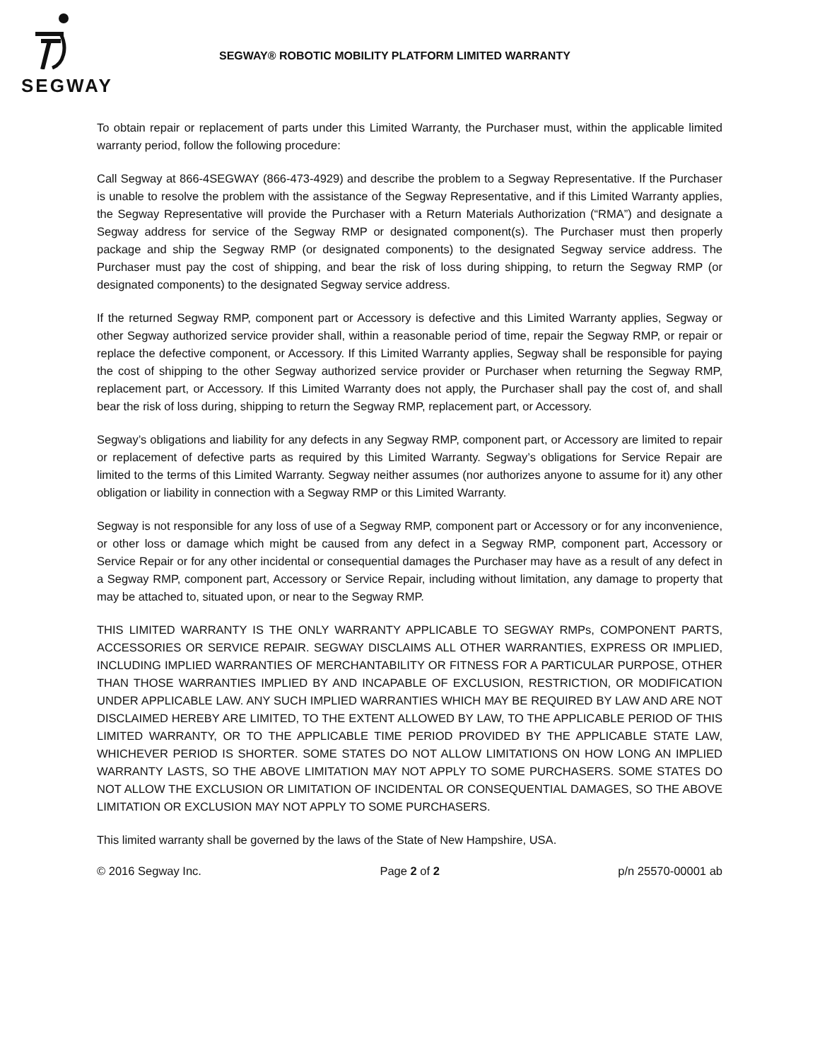SEGWAY
SEGWAY® ROBOTIC MOBILITY PLATFORM LIMITED WARRANTY
To obtain repair or replacement of parts under this Limited Warranty, the Purchaser must, within the applicable limited warranty period, follow the following procedure:
Call Segway at 866-4SEGWAY (866-473-4929) and describe the problem to a Segway Representative. If the Purchaser is unable to resolve the problem with the assistance of the Segway Representative, and if this Limited Warranty applies, the Segway Representative will provide the Purchaser with a Return Materials Authorization (“RMA”) and designate a Segway address for service of the Segway RMP or designated component(s). The Purchaser must then properly package and ship the Segway RMP (or designated components) to the designated Segway service address. The Purchaser must pay the cost of shipping, and bear the risk of loss during shipping, to return the Segway RMP (or designated components) to the designated Segway service address.
If the returned Segway RMP, component part or Accessory is defective and this Limited Warranty applies, Segway or other Segway authorized service provider shall, within a reasonable period of time, repair the Segway RMP, or repair or replace the defective component, or Accessory. If this Limited Warranty applies, Segway shall be responsible for paying the cost of shipping to the other Segway authorized service provider or Purchaser when returning the Segway RMP, replacement part, or Accessory. If this Limited Warranty does not apply, the Purchaser shall pay the cost of, and shall bear the risk of loss during, shipping to return the Segway RMP, replacement part, or Accessory.
Segway’s obligations and liability for any defects in any Segway RMP, component part, or Accessory are limited to repair or replacement of defective parts as required by this Limited Warranty. Segway’s obligations for Service Repair are limited to the terms of this Limited Warranty. Segway neither assumes (nor authorizes anyone to assume for it) any other obligation or liability in connection with a Segway RMP or this Limited Warranty.
Segway is not responsible for any loss of use of a Segway RMP, component part or Accessory or for any inconvenience, or other loss or damage which might be caused from any defect in a Segway RMP, component part, Accessory or Service Repair or for any other incidental or consequential damages the Purchaser may have as a result of any defect in a Segway RMP, component part, Accessory or Service Repair, including without limitation, any damage to property that may be attached to, situated upon, or near to the Segway RMP.
THIS LIMITED WARRANTY IS THE ONLY WARRANTY APPLICABLE TO SEGWAY RMPs, COMPONENT PARTS, ACCESSORIES OR SERVICE REPAIR. SEGWAY DISCLAIMS ALL OTHER WARRANTIES, EXPRESS OR IMPLIED, INCLUDING IMPLIED WARRANTIES OF MERCHANTABILITY OR FITNESS FOR A PARTICULAR PURPOSE, OTHER THAN THOSE WARRANTIES IMPLIED BY AND INCAPABLE OF EXCLUSION, RESTRICTION, OR MODIFICATION UNDER APPLICABLE LAW. ANY SUCH IMPLIED WARRANTIES WHICH MAY BE REQUIRED BY LAW AND ARE NOT DISCLAIMED HEREBY ARE LIMITED, TO THE EXTENT ALLOWED BY LAW, TO THE APPLICABLE PERIOD OF THIS LIMITED WARRANTY, OR TO THE APPLICABLE TIME PERIOD PROVIDED BY THE APPLICABLE STATE LAW, WHICHEVER PERIOD IS SHORTER. SOME STATES DO NOT ALLOW LIMITATIONS ON HOW LONG AN IMPLIED WARRANTY LASTS, SO THE ABOVE LIMITATION MAY NOT APPLY TO SOME PURCHASERS. SOME STATES DO NOT ALLOW THE EXCLUSION OR LIMITATION OF INCIDENTAL OR CONSEQUENTIAL DAMAGES, SO THE ABOVE LIMITATION OR EXCLUSION MAY NOT APPLY TO SOME PURCHASERS.
This limited warranty shall be governed by the laws of the State of New Hampshire, USA.
© 2016 Segway Inc. Page 2 of 2 p/n 25570-00001 ab